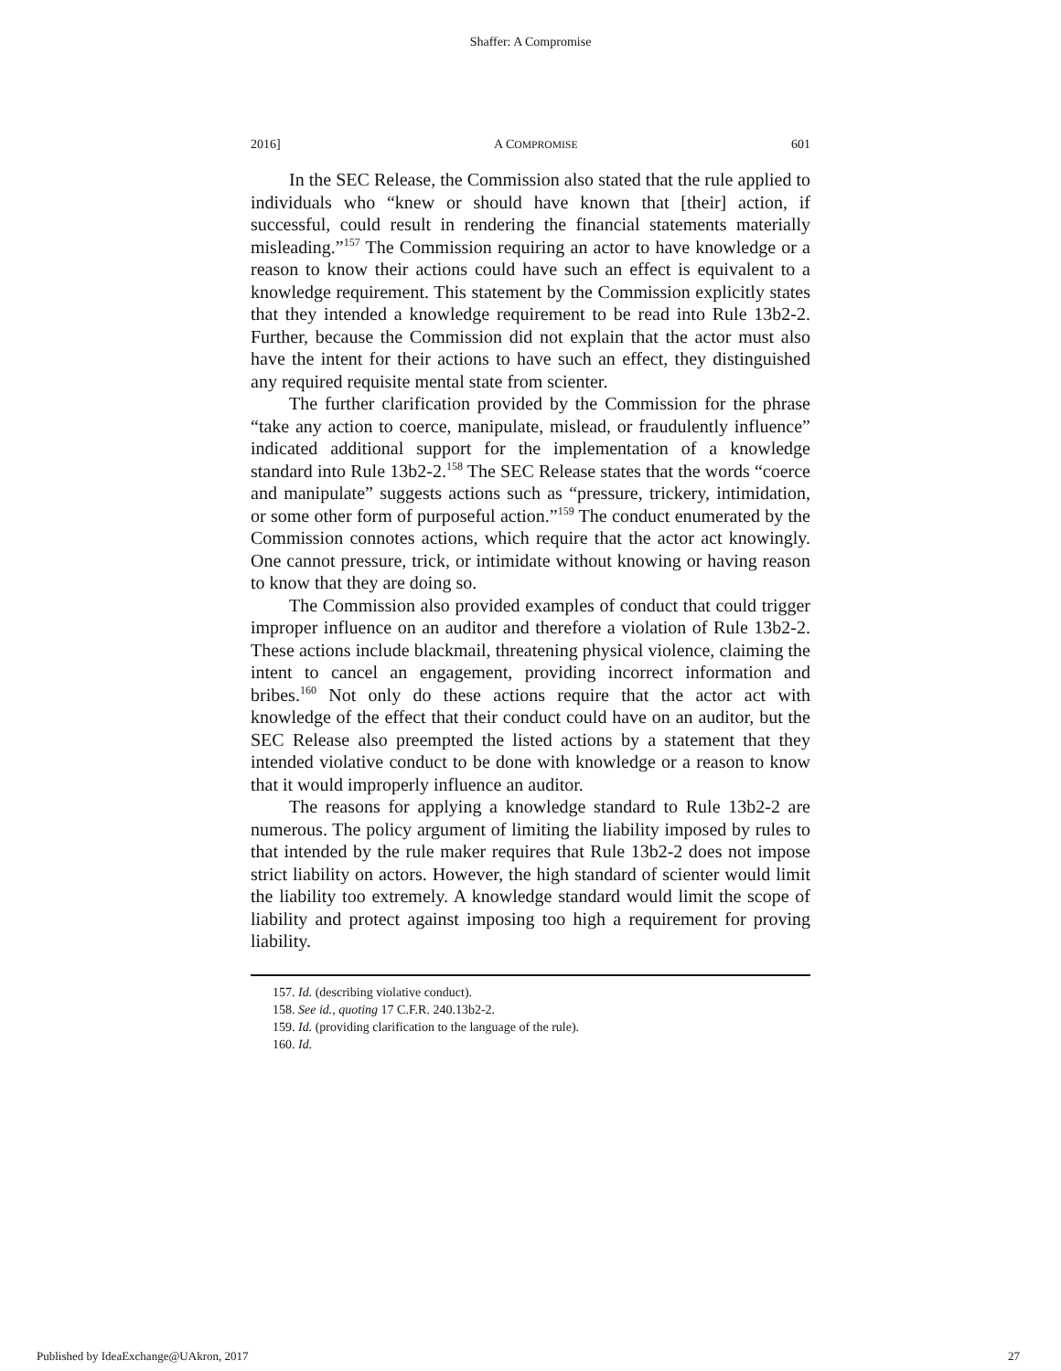Shaffer: A Compromise
2016] A COMPROMISE 601
In the SEC Release, the Commission also stated that the rule applied to individuals who “knew or should have known that [their] action, if successful, could result in rendering the financial statements materially misleading.”<sup>157</sup> The Commission requiring an actor to have knowledge or a reason to know their actions could have such an effect is equivalent to a knowledge requirement. This statement by the Commission explicitly states that they intended a knowledge requirement to be read into Rule 13b2-2. Further, because the Commission did not explain that the actor must also have the intent for their actions to have such an effect, they distinguished any required requisite mental state from scienter.
The further clarification provided by the Commission for the phrase “take any action to coerce, manipulate, mislead, or fraudulently influence” indicated additional support for the implementation of a knowledge standard into Rule 13b2-2.<sup>158</sup> The SEC Release states that the words “coerce and manipulate” suggests actions such as “pressure, trickery, intimidation, or some other form of purposeful action.”<sup>159</sup> The conduct enumerated by the Commission connotes actions, which require that the actor act knowingly. One cannot pressure, trick, or intimidate without knowing or having reason to know that they are doing so.
The Commission also provided examples of conduct that could trigger improper influence on an auditor and therefore a violation of Rule 13b2-2. These actions include blackmail, threatening physical violence, claiming the intent to cancel an engagement, providing incorrect information and bribes.<sup>160</sup> Not only do these actions require that the actor act with knowledge of the effect that their conduct could have on an auditor, but the SEC Release also preempted the listed actions by a statement that they intended violative conduct to be done with knowledge or a reason to know that it would improperly influence an auditor.
The reasons for applying a knowledge standard to Rule 13b2-2 are numerous. The policy argument of limiting the liability imposed by rules to that intended by the rule maker requires that Rule 13b2-2 does not impose strict liability on actors. However, the high standard of scienter would limit the liability too extremely. A knowledge standard would limit the scope of liability and protect against imposing too high a requirement for proving liability.
157. Id. (describing violative conduct).
158. See id., quoting 17 C.F.R. 240.13b2-2.
159. Id. (providing clarification to the language of the rule).
160. Id.
Published by IdeaExchange@UAkron, 2017 27